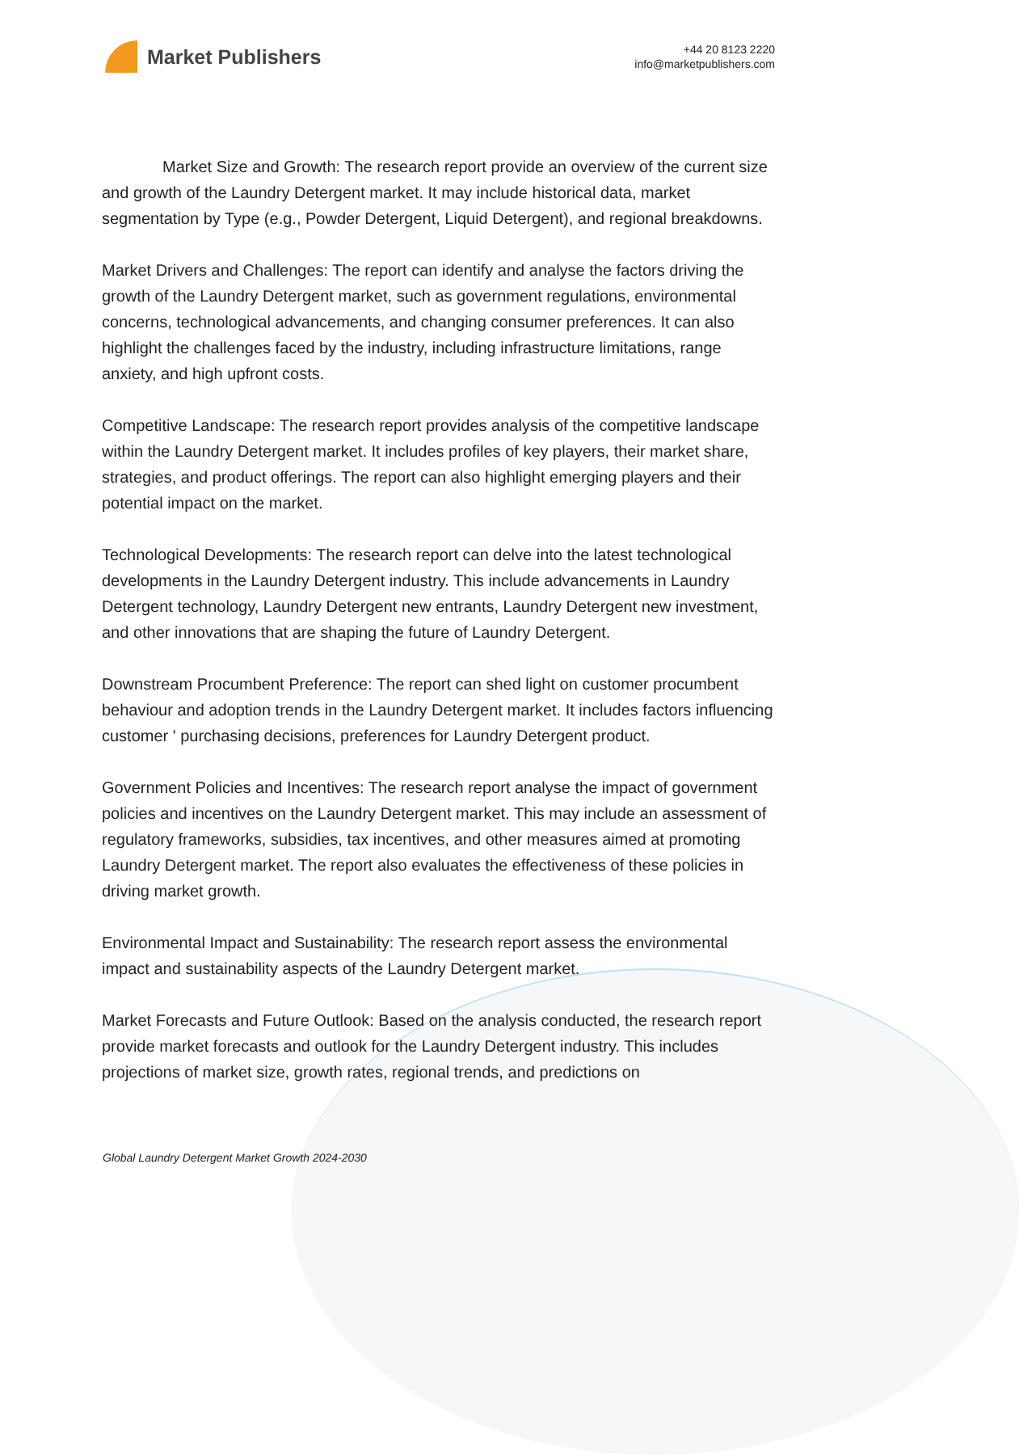Market Publishers
+44 20 8123 2220
info@marketpublishers.com
Market Size and Growth: The research report provide an overview of the current size and growth of the Laundry Detergent market. It may include historical data, market segmentation by Type (e.g., Powder Detergent, Liquid Detergent), and regional breakdowns.
Market Drivers and Challenges: The report can identify and analyse the factors driving the growth of the Laundry Detergent market, such as government regulations, environmental concerns, technological advancements, and changing consumer preferences. It can also highlight the challenges faced by the industry, including infrastructure limitations, range anxiety, and high upfront costs.
Competitive Landscape: The research report provides analysis of the competitive landscape within the Laundry Detergent market. It includes profiles of key players, their market share, strategies, and product offerings. The report can also highlight emerging players and their potential impact on the market.
Technological Developments: The research report can delve into the latest technological developments in the Laundry Detergent industry. This include advancements in Laundry Detergent technology, Laundry Detergent new entrants, Laundry Detergent new investment, and other innovations that are shaping the future of Laundry Detergent.
Downstream Procumbent Preference: The report can shed light on customer procumbent behaviour and adoption trends in the Laundry Detergent market. It includes factors influencing customer ' purchasing decisions, preferences for Laundry Detergent product.
Government Policies and Incentives: The research report analyse the impact of government policies and incentives on the Laundry Detergent market. This may include an assessment of regulatory frameworks, subsidies, tax incentives, and other measures aimed at promoting Laundry Detergent market. The report also evaluates the effectiveness of these policies in driving market growth.
Environmental Impact and Sustainability: The research report assess the environmental impact and sustainability aspects of the Laundry Detergent market.
Market Forecasts and Future Outlook: Based on the analysis conducted, the research report provide market forecasts and outlook for the Laundry Detergent industry. This includes projections of market size, growth rates, regional trends, and predictions on
Global Laundry Detergent Market Growth 2024-2030